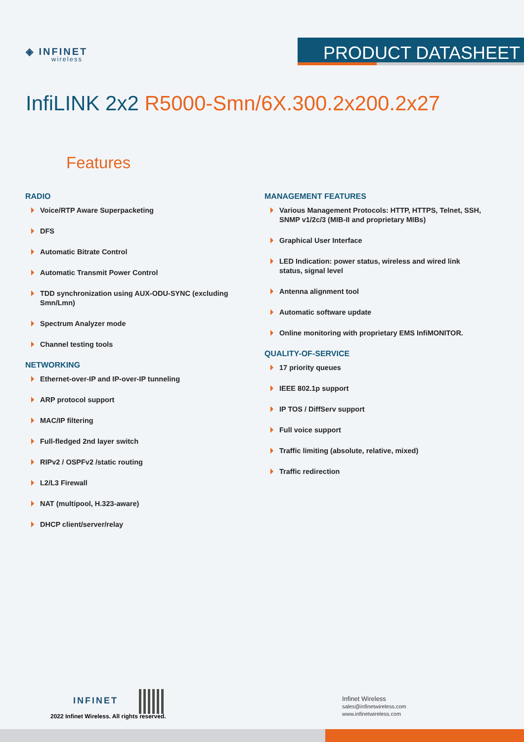◈ INFINET
wireless
PRODUCT DATASHEET
InfiLINK 2x2 R5000-Smn/6X.300.2x200.2x27
Features
RADIO
Voice/RTP Aware Superpacketing
DFS
Automatic Bitrate Control
Automatic Transmit Power Control
TDD synchronization using AUX-ODU-SYNC (excluding Smn/Lmn)
Spectrum Analyzer mode
Channel testing tools
NETWORKING
Ethernet-over-IP and IP-over-IP tunneling
ARP protocol support
MAC/IP filtering
Full-fledged 2nd layer switch
RIPv2 / OSPFv2 /static routing
L2/L3 Firewall
NAT (multipool, H.323-aware)
DHCP client/server/relay
MANAGEMENT FEATURES
Various Management Protocols: HTTP, HTTPS, Telnet, SSH, SNMP v1/2c/3 (MIB-II and proprietary MIBs)
Graphical User Interface
LED Indication: power status, wireless and wired link status, signal level
Antenna alignment tool
Automatic software update
Online monitoring with proprietary EMS InfiMONITOR.
QUALITY-OF-SERVICE
17 priority queues
IEEE 802.1p support
IP TOS / DiffServ support
Full voice support
Traffic limiting (absolute, relative, mixed)
Traffic redirection
INFINET
2022 Infinet Wireless. All rights reserved.
Infinet Wireless
sales@infinetwireless.com
www.infinetwireless.com